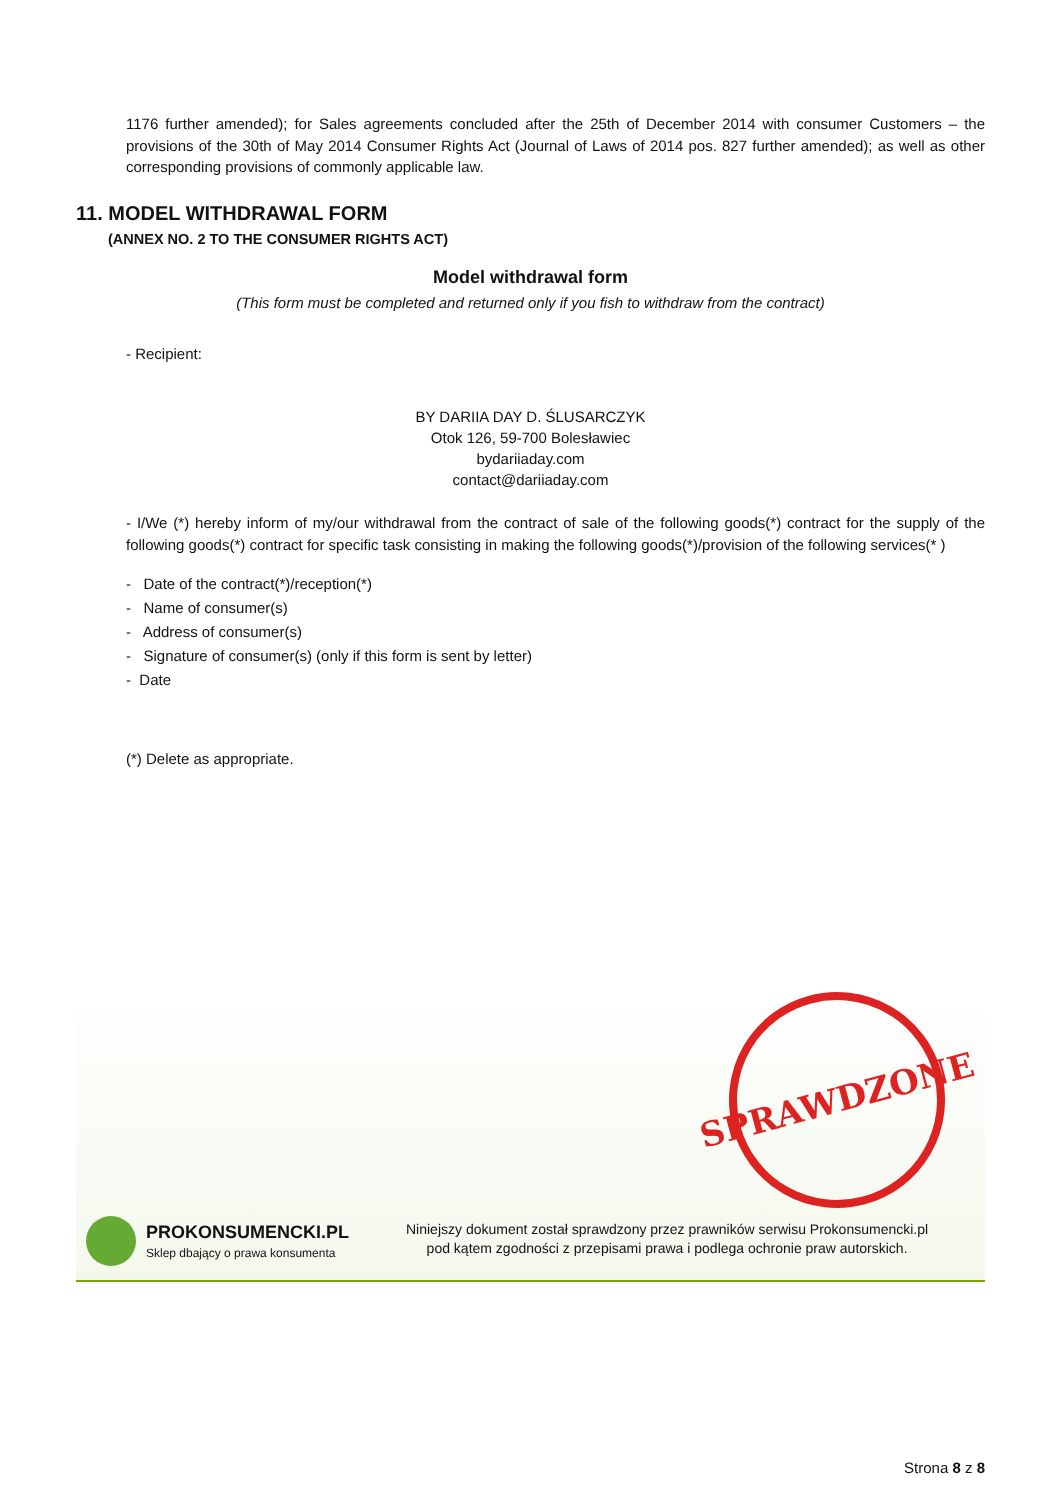1176 further amended); for Sales agreements concluded after the 25th of December 2014 with consumer Customers – the provisions of the 30th of May 2014 Consumer Rights Act (Journal of Laws of 2014 pos. 827 further amended); as well as other corresponding provisions of commonly applicable law.
11. MODEL WITHDRAWAL FORM
(ANNEX NO. 2 TO THE CONSUMER RIGHTS ACT)
Model withdrawal form
(This form must be completed and returned only if you fish to withdraw from the contract)
- Recipient:
BY DARIIA DAY D. ŚLUSARCZYK
Otok 126, 59-700 Bolesławiec
bydariiaday.com
contact@dariiaday.com
- I/We (*) hereby inform of my/our withdrawal from the contract of sale of the following goods(*) contract for the supply of the following goods(*) contract for specific task consisting in making the following goods(*)/provision of the following services(* )
- Date of the contract(*)/reception(*)
- Name of consumer(s)
- Address of consumer(s)
- Signature of consumer(s) (only if this form is sent by letter)
- Date
(*) Delete as appropriate.
SPRAWDZONE
PROKONSUMENCKI.PL
Sklep dbający o prawa konsumenta
Niniejszy dokument został sprawdzony przez prawników serwisu Prokonsumencki.pl
pod kątem zgodności z przepisami prawa i podlega ochronie praw autorskich.
Strona 8 z 8